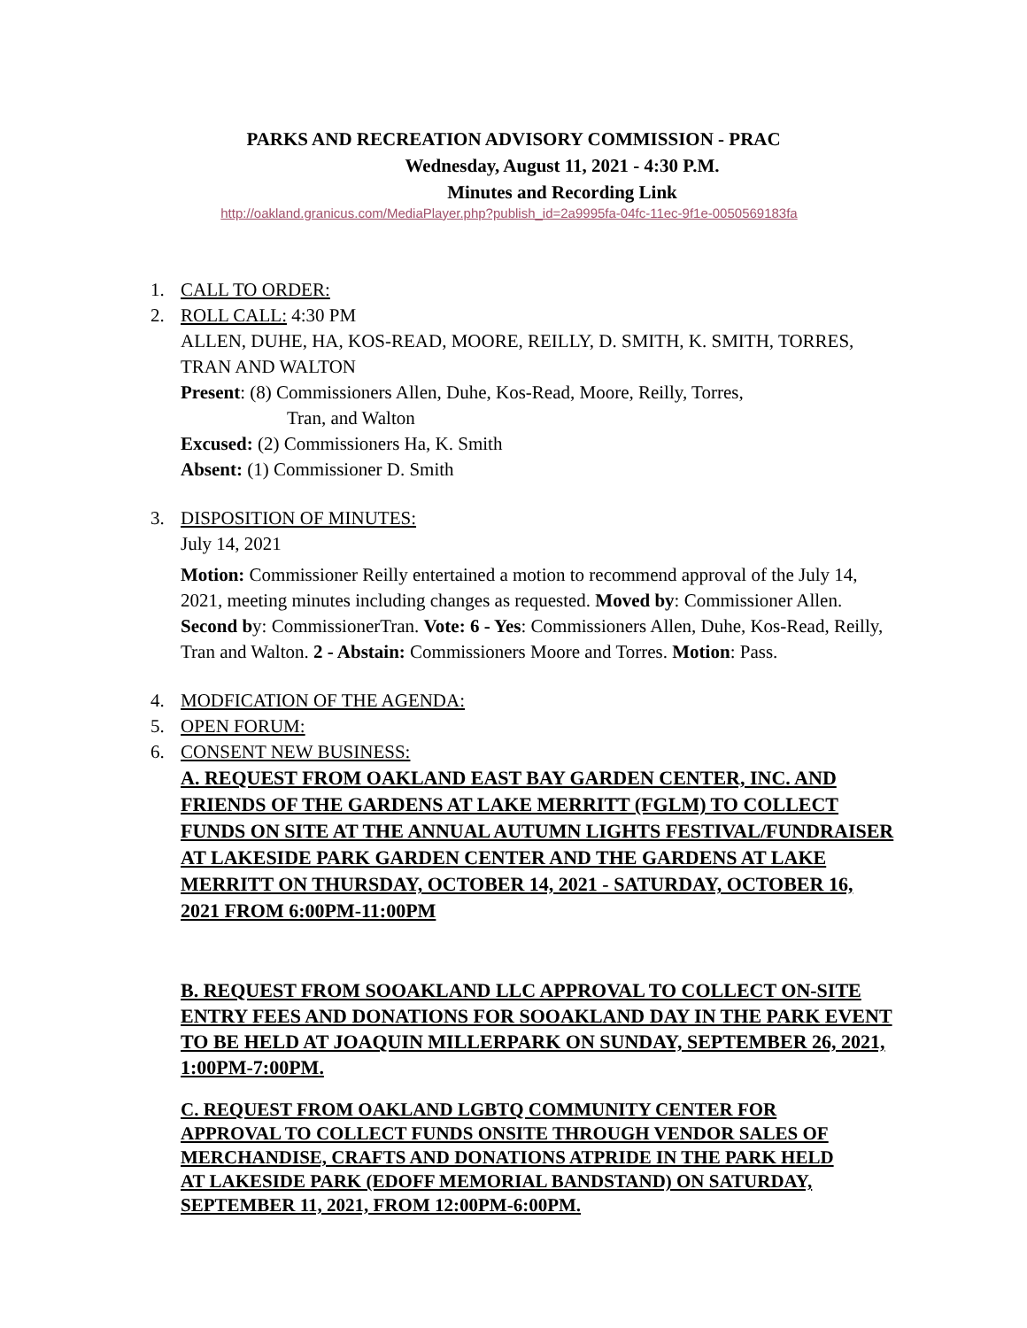PARKS AND RECREATION ADVISORY COMMISSION - PRAC
Wednesday, August 11, 2021 - 4:30 P.M.
Minutes and Recording Link
http://oakland.granicus.com/MediaPlayer.php?publish_id=2a9995fa-04fc-11ec-9f1e-0050569183fa
1. CALL TO ORDER:
2. ROLL CALL: 4:30 PM
ALLEN, DUHE, HA, KOS-READ, MOORE, REILLY, D. SMITH, K. SMITH, TORRES, TRAN AND WALTON
Present: (8) Commissioners Allen, Duhe, Kos-Read, Moore, Reilly, Torres,
Tran, and Walton
Excused: (2) Commissioners Ha, K. Smith
Absent: (1) Commissioner D. Smith
3. DISPOSITION OF MINUTES:
July 14, 2021
Motion: Commissioner Reilly entertained a motion to recommend approval of the July 14, 2021, meeting minutes including changes as requested. Moved by: Commissioner Allen. Second by: CommissionerTran. Vote: 6 - Yes: Commissioners Allen, Duhe, Kos-Read, Reilly, Tran and Walton. 2 - Abstain: Commissioners Moore and Torres. Motion: Pass.
4. MODFICATION OF THE AGENDA:
5. OPEN FORUM:
6. CONSENT NEW BUSINESS:
A. REQUEST FROM OAKLAND EAST BAY GARDEN CENTER, INC. AND FRIENDS OF THE GARDENS AT LAKE MERRITT (FGLM) TO COLLECT FUNDS ON SITE AT THE ANNUAL AUTUMN LIGHTS FESTIVAL/FUNDRAISER AT LAKESIDE PARK GARDEN CENTER AND THE GARDENS AT LAKE MERRITT ON THURSDAY, OCTOBER 14, 2021 - SATURDAY, OCTOBER 16, 2021 FROM 6:00PM-11:00PM
B. REQUEST FROM SOOAKLAND LLC APPROVAL TO COLLECT ON-SITE ENTRY FEES AND DONATIONS FOR SOOAKLAND DAY IN THE PARK EVENT TO BE HELD AT JOAQUIN MILLERPARK ON SUNDAY, SEPTEMBER 26, 2021, 1:00PM-7:00PM.
C. REQUEST FROM OAKLAND LGBTQ COMMUNITY CENTER FOR APPROVAL TO COLLECT FUNDS ONSITE THROUGH VENDOR SALES OF MERCHANDISE, CRAFTS AND DONATIONS ATPRIDE IN THE PARK HELD AT LAKESIDE PARK (EDOFF MEMORIAL BANDSTAND) ON SATURDAY, SEPTEMBER 11, 2021, FROM 12:00PM-6:00PM.